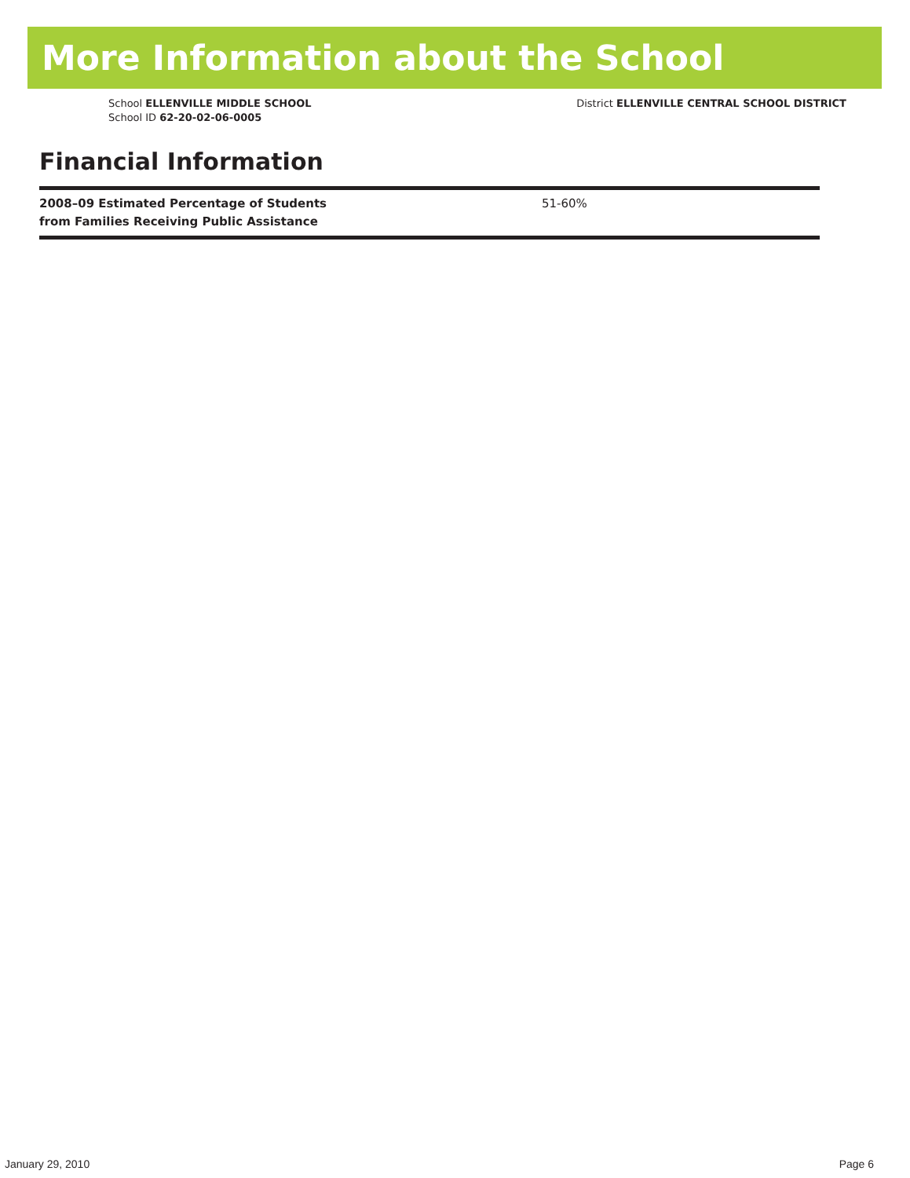More Information about the School
School ELLENVILLE MIDDLE SCHOOL
School ID 62-20-02-06-0005
District ELLENVILLE CENTRAL SCHOOL DISTRICT
Financial Information
| 2008–09 Estimated Percentage of Students from Families Receiving Public Assistance | 51-60% |
January 29, 2010 Page 6